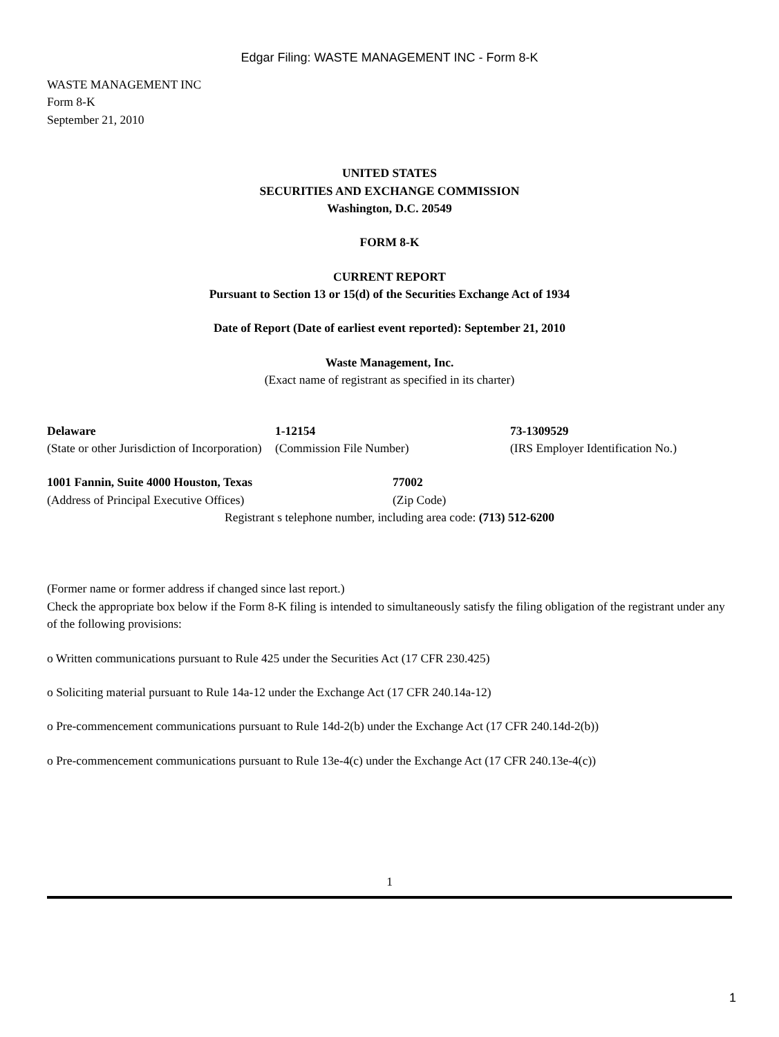Edgar Filing: WASTE MANAGEMENT INC - Form 8-K
WASTE MANAGEMENT INC
Form 8-K
September 21, 2010
UNITED STATES
SECURITIES AND EXCHANGE COMMISSION
Washington, D.C. 20549
FORM 8-K
CURRENT REPORT
Pursuant to Section 13 or 15(d) of the Securities Exchange Act of 1934
Date of Report (Date of earliest event reported): September 21, 2010
Waste Management, Inc.
(Exact name of registrant as specified in its charter)
| Delaware (State or other Jurisdiction of Incorporation) | 1-12154 (Commission File Number) | 73-1309529 (IRS Employer Identification No.) |
| 1001 Fannin, Suite 4000 Houston, Texas (Address of Principal Executive Offices) | 77002 (Zip Code) |
Registrant s telephone number, including area code: (713) 512-6200
(Former name or former address if changed since last report.)
Check the appropriate box below if the Form 8-K filing is intended to simultaneously satisfy the filing obligation of the registrant under any of the following provisions:
o Written communications pursuant to Rule 425 under the Securities Act (17 CFR 230.425)
o Soliciting material pursuant to Rule 14a-12 under the Exchange Act (17 CFR 240.14a-12)
o Pre-commencement communications pursuant to Rule 14d-2(b) under the Exchange Act (17 CFR 240.14d-2(b))
o Pre-commencement communications pursuant to Rule 13e-4(c) under the Exchange Act (17 CFR 240.13e-4(c))
1
1